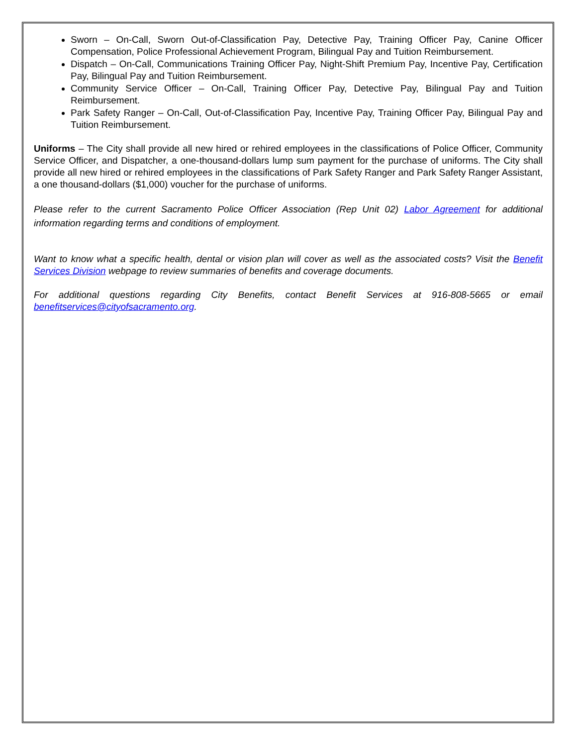Sworn – On-Call, Sworn Out-of-Classification Pay, Detective Pay, Training Officer Pay, Canine Officer Compensation, Police Professional Achievement Program, Bilingual Pay and Tuition Reimbursement.
Dispatch – On-Call, Communications Training Officer Pay, Night-Shift Premium Pay, Incentive Pay, Certification Pay, Bilingual Pay and Tuition Reimbursement.
Community Service Officer – On-Call, Training Officer Pay, Detective Pay, Bilingual Pay and Tuition Reimbursement.
Park Safety Ranger – On-Call, Out-of-Classification Pay, Incentive Pay, Training Officer Pay, Bilingual Pay and Tuition Reimbursement.
Uniforms – The City shall provide all new hired or rehired employees in the classifications of Police Officer, Community Service Officer, and Dispatcher, a one-thousand-dollars lump sum payment for the purchase of uniforms. The City shall provide all new hired or rehired employees in the classifications of Park Safety Ranger and Park Safety Ranger Assistant, a one thousand-dollars ($1,000) voucher for the purchase of uniforms.
Please refer to the current Sacramento Police Officer Association (Rep Unit 02) Labor Agreement for additional information regarding terms and conditions of employment.
Want to know what a specific health, dental or vision plan will cover as well as the associated costs? Visit the Benefit Services Division webpage to review summaries of benefits and coverage documents.
For additional questions regarding City Benefits, contact Benefit Services at 916-808-5665 or email benefitservices@cityofsacramento.org.